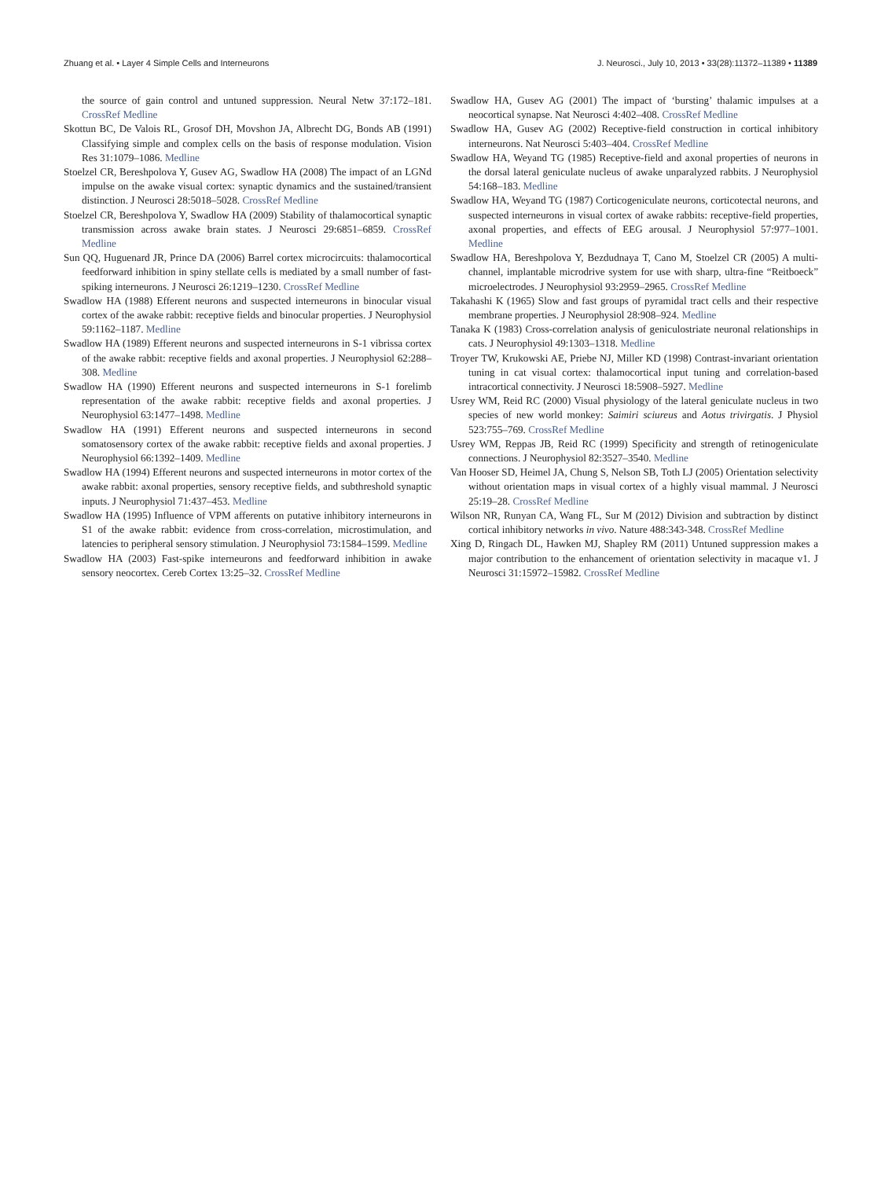Zhuang et al. • Layer 4 Simple Cells and Interneurons J. Neurosci., July 10, 2013 • 33(28):11372–11389 • 11389
the source of gain control and untuned suppression. Neural Netw 37:172–181. CrossRef Medline
Skottun BC, De Valois RL, Grosof DH, Movshon JA, Albrecht DG, Bonds AB (1991) Classifying simple and complex cells on the basis of response modulation. Vision Res 31:1079–1086. Medline
Stoelzel CR, Bereshpolova Y, Gusev AG, Swadlow HA (2008) The impact of an LGNd impulse on the awake visual cortex: synaptic dynamics and the sustained/transient distinction. J Neurosci 28:5018–5028. CrossRef Medline
Stoelzel CR, Bereshpolova Y, Swadlow HA (2009) Stability of thalamocortical synaptic transmission across awake brain states. J Neurosci 29:6851–6859. CrossRef Medline
Sun QQ, Huguenard JR, Prince DA (2006) Barrel cortex microcircuits: thalamocortical feedforward inhibition in spiny stellate cells is mediated by a small number of fast-spiking interneurons. J Neurosci 26:1219–1230. CrossRef Medline
Swadlow HA (1988) Efferent neurons and suspected interneurons in binocular visual cortex of the awake rabbit: receptive fields and binocular properties. J Neurophysiol 59:1162–1187. Medline
Swadlow HA (1989) Efferent neurons and suspected interneurons in S-1 vibrissa cortex of the awake rabbit: receptive fields and axonal properties. J Neurophysiol 62:288–308. Medline
Swadlow HA (1990) Efferent neurons and suspected interneurons in S-1 forelimb representation of the awake rabbit: receptive fields and axonal properties. J Neurophysiol 63:1477–1498. Medline
Swadlow HA (1991) Efferent neurons and suspected interneurons in second somatosensory cortex of the awake rabbit: receptive fields and axonal properties. J Neurophysiol 66:1392–1409. Medline
Swadlow HA (1994) Efferent neurons and suspected interneurons in motor cortex of the awake rabbit: axonal properties, sensory receptive fields, and subthreshold synaptic inputs. J Neurophysiol 71:437–453. Medline
Swadlow HA (1995) Influence of VPM afferents on putative inhibitory interneurons in S1 of the awake rabbit: evidence from cross-correlation, microstimulation, and latencies to peripheral sensory stimulation. J Neurophysiol 73:1584–1599. Medline
Swadlow HA (2003) Fast-spike interneurons and feedforward inhibition in awake sensory neocortex. Cereb Cortex 13:25–32. CrossRef Medline
Swadlow HA, Gusev AG (2001) The impact of ‘bursting’ thalamic impulses at a neocortical synapse. Nat Neurosci 4:402–408. CrossRef Medline
Swadlow HA, Gusev AG (2002) Receptive-field construction in cortical inhibitory interneurons. Nat Neurosci 5:403–404. CrossRef Medline
Swadlow HA, Weyand TG (1985) Receptive-field and axonal properties of neurons in the dorsal lateral geniculate nucleus of awake unparalyzed rabbits. J Neurophysiol 54:168–183. Medline
Swadlow HA, Weyand TG (1987) Corticogeniculate neurons, corticotectal neurons, and suspected interneurons in visual cortex of awake rabbits: receptive-field properties, axonal properties, and effects of EEG arousal. J Neurophysiol 57:977–1001. Medline
Swadlow HA, Bereshpolova Y, Bezdudnaya T, Cano M, Stoelzel CR (2005) A multi-channel, implantable microdrive system for use with sharp, ultra-fine “Reitboeck” microelectrodes. J Neurophysiol 93:2959–2965. CrossRef Medline
Takahashi K (1965) Slow and fast groups of pyramidal tract cells and their respective membrane properties. J Neurophysiol 28:908–924. Medline
Tanaka K (1983) Cross-correlation analysis of geniculostriate neuronal relationships in cats. J Neurophysiol 49:1303–1318. Medline
Troyer TW, Krukowski AE, Priebe NJ, Miller KD (1998) Contrast-invariant orientation tuning in cat visual cortex: thalamocortical input tuning and correlation-based intracortical connectivity. J Neurosci 18:5908–5927. Medline
Usrey WM, Reid RC (2000) Visual physiology of the lateral geniculate nucleus in two species of new world monkey: Saimiri sciureus and Aotus trivirgatis. J Physiol 523:755–769. CrossRef Medline
Usrey WM, Reppas JB, Reid RC (1999) Specificity and strength of retinogeniculate connections. J Neurophysiol 82:3527–3540. Medline
Van Hooser SD, Heimel JA, Chung S, Nelson SB, Toth LJ (2005) Orientation selectivity without orientation maps in visual cortex of a highly visual mammal. J Neurosci 25:19–28. CrossRef Medline
Wilson NR, Runyan CA, Wang FL, Sur M (2012) Division and subtraction by distinct cortical inhibitory networks in vivo. Nature 488:343-348. CrossRef Medline
Xing D, Ringach DL, Hawken MJ, Shapley RM (2011) Untuned suppression makes a major contribution to the enhancement of orientation selectivity in macaque v1. J Neurosci 31:15972–15982. CrossRef Medline